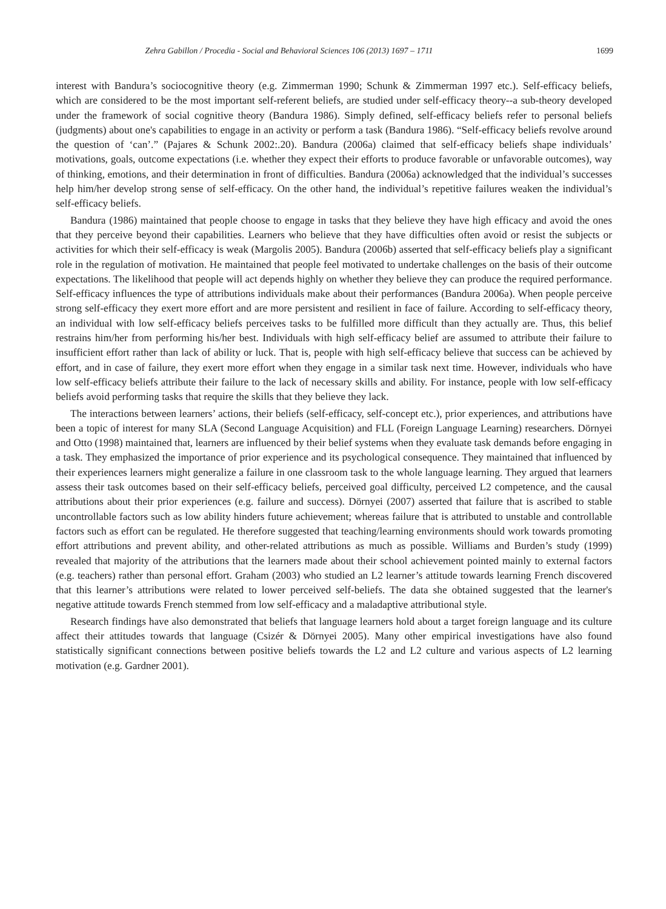Zehra Gabillon / Procedia - Social and Behavioral Sciences 106 (2013) 1697 – 1711 1699
interest with Bandura’s sociocognitive theory (e.g. Zimmerman 1990; Schunk & Zimmerman 1997 etc.). Self-efficacy beliefs, which are considered to be the most important self-referent beliefs, are studied under self-efficacy theory--a sub-theory developed under the framework of social cognitive theory (Bandura 1986). Simply defined, self-efficacy beliefs refer to personal beliefs (judgments) about one's capabilities to engage in an activity or perform a task (Bandura 1986). “Self-efficacy beliefs revolve around the question of ‘can’.” (Pajares & Schunk 2002:.20). Bandura (2006a) claimed that self-efficacy beliefs shape individuals’ motivations, goals, outcome expectations (i.e. whether they expect their efforts to produce favorable or unfavorable outcomes), way of thinking, emotions, and their determination in front of difficulties. Bandura (2006a) acknowledged that the individual’s successes help him/her develop strong sense of self-efficacy. On the other hand, the individual’s repetitive failures weaken the individual’s self-efficacy beliefs.
Bandura (1986) maintained that people choose to engage in tasks that they believe they have high efficacy and avoid the ones that they perceive beyond their capabilities. Learners who believe that they have difficulties often avoid or resist the subjects or activities for which their self-efficacy is weak (Margolis 2005). Bandura (2006b) asserted that self-efficacy beliefs play a significant role in the regulation of motivation. He maintained that people feel motivated to undertake challenges on the basis of their outcome expectations. The likelihood that people will act depends highly on whether they believe they can produce the required performance. Self-efficacy influences the type of attributions individuals make about their performances (Bandura 2006a). When people perceive strong self-efficacy they exert more effort and are more persistent and resilient in face of failure. According to self-efficacy theory, an individual with low self-efficacy beliefs perceives tasks to be fulfilled more difficult than they actually are. Thus, this belief restrains him/her from performing his/her best. Individuals with high self-efficacy belief are assumed to attribute their failure to insufficient effort rather than lack of ability or luck. That is, people with high self-efficacy believe that success can be achieved by effort, and in case of failure, they exert more effort when they engage in a similar task next time. However, individuals who have low self-efficacy beliefs attribute their failure to the lack of necessary skills and ability. For instance, people with low self-efficacy beliefs avoid performing tasks that require the skills that they believe they lack.
The interactions between learners’ actions, their beliefs (self-efficacy, self-concept etc.), prior experiences, and attributions have been a topic of interest for many SLA (Second Language Acquisition) and FLL (Foreign Language Learning) researchers. Dörnyei and Otto (1998) maintained that, learners are influenced by their belief systems when they evaluate task demands before engaging in a task. They emphasized the importance of prior experience and its psychological consequence. They maintained that influenced by their experiences learners might generalize a failure in one classroom task to the whole language learning. They argued that learners assess their task outcomes based on their self-efficacy beliefs, perceived goal difficulty, perceived L2 competence, and the causal attributions about their prior experiences (e.g. failure and success). Dörnyei (2007) asserted that failure that is ascribed to stable uncontrollable factors such as low ability hinders future achievement; whereas failure that is attributed to unstable and controllable factors such as effort can be regulated. He therefore suggested that teaching/learning environments should work towards promoting effort attributions and prevent ability, and other-related attributions as much as possible. Williams and Burden’s study (1999) revealed that majority of the attributions that the learners made about their school achievement pointed mainly to external factors (e.g. teachers) rather than personal effort. Graham (2003) who studied an L2 learner’s attitude towards learning French discovered that this learner’s attributions were related to lower perceived self-beliefs. The data she obtained suggested that the learner's negative attitude towards French stemmed from low self-efficacy and a maladaptive attributional style.
Research findings have also demonstrated that beliefs that language learners hold about a target foreign language and its culture affect their attitudes towards that language (Csizér & Dörnyei 2005). Many other empirical investigations have also found statistically significant connections between positive beliefs towards the L2 and L2 culture and various aspects of L2 learning motivation (e.g. Gardner 2001).